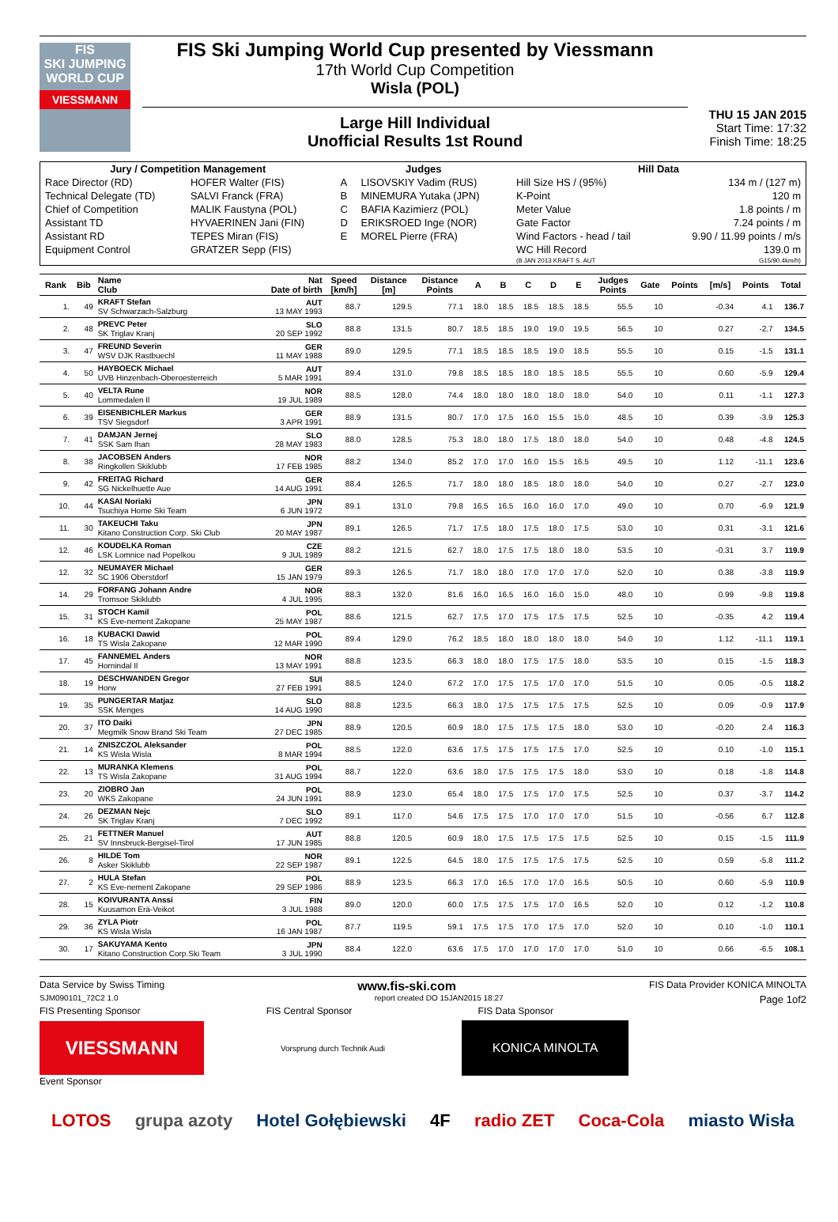FIS
SKI JUMPING WORLD CUP
VIESSMANN
FIS Ski Jumping World Cup presented by Viessmann
17th World Cup Competition
Wisla (POL)
Large Hill Individual
Unofficial Results 1st Round
THU 15 JAN 2015
Start Time: 17:32
Finish Time: 18:25
| Jury / Competition Management | | Judges | | Hill Data | |
| --- | --- | --- | --- | --- | --- |
| Race Director (RD) | HOFER Walter (FIS) | A | LISOVSKIY Vadim (RUS) | Hill Size HS / (95%) | 134 m / (127 m) |
| Technical Delegate (TD) | SALVI Franck (FRA) | B | MINEMURA Yutaka (JPN) | K-Point | 120 m |
| Chief of Competition | MALIK Faustyna (POL) | C | BAFIA Kazimierz (POL) | Meter Value | 1.8 points / m |
| Assistant TD | HYVAERINEN Jani (FIN) | D | ERIKSROED Inge (NOR) | Gate Factor | 7.24 points / m |
| Assistant RD | TEPES Miran (FIS) | E | MOREL Pierre (FRA) | Wind Factors - head / tail | 9.90 / 11.99 points / m/s |
| Equipment Control | GRATZER Sepp (FIS) | | | WC Hill Record | 139.0 m |
| | | | | (8 JAN 2013 KRAFT S. AUT | G15/90.4km/h) |
| Rank | Bib | Name Club | Nat Date of birth | Speed [km/h] | Distance [m] | Distance Points | A | B | C | D | E | Judges Points | Gate | Points | [m/s] | Points | Total |
| --- | --- | --- | --- | --- | --- | --- | --- | --- | --- | --- | --- | --- | --- | --- | --- | --- | --- |
| 1. | 49 | KRAFT Stefan SV Schwarzach-Salzburg | AUT 13 MAY 1993 | 88.7 | 129.5 | 77.1 | 18.0 | 18.5 | 18.5 | 18.5 | 18.5 | 55.5 | 10 | | -0.34 | 4.1 | 136.7 |
| 2. | 48 | PREVC Peter SK Triglav Kranj | SLO 20 SEP 1992 | 88.8 | 131.5 | 80.7 | 18.5 | 18.5 | 19.0 | 19.0 | 19.5 | 56.5 | 10 | | 0.27 | -2.7 | 134.5 |
| 3. | 47 | FREUND Severin WSV DJK Rastbuechl | GER 11 MAY 1988 | 89.0 | 129.5 | 77.1 | 18.5 | 18.5 | 18.5 | 19.0 | 18.5 | 55.5 | 10 | | 0.15 | -1.5 | 131.1 |
| 4. | 50 | HAYBOECK Michael UVB Hinzenbach-Oberoesterreich | AUT 5 MAR 1991 | 89.4 | 131.0 | 79.8 | 18.5 | 18.5 | 18.0 | 18.5 | 18.5 | 55.5 | 10 | | 0.60 | -5.9 | 129.4 |
| 5. | 40 | VELTA Rune Lommedalen Il | NOR 19 JUL 1989 | 88.5 | 128.0 | 74.4 | 18.0 | 18.0 | 18.0 | 18.0 | 18.0 | 54.0 | 10 | | 0.11 | -1.1 | 127.3 |
| 6. | 39 | EISENBICHLER Markus TSV Siegsdorf | GER 3 APR 1991 | 88.9 | 131.5 | 80.7 | 17.0 | 17.5 | 16.0 | 15.5 | 15.0 | 48.5 | 10 | | 0.39 | -3.9 | 125.3 |
| 7. | 41 | DAMJAN Jernej SSK Sam Ihan | SLO 28 MAY 1983 | 88.0 | 128.5 | 75.3 | 18.0 | 18.0 | 17.5 | 18.0 | 18.0 | 54.0 | 10 | | 0.48 | -4.8 | 124.5 |
| 8. | 38 | JACOBSEN Anders Ringkollen Skiklubb | NOR 17 FEB 1985 | 88.2 | 134.0 | 85.2 | 17.0 | 17.0 | 16.0 | 15.5 | 16.5 | 49.5 | 10 | | 1.12 | -11.1 | 123.6 |
| 9. | 42 | FREITAG Richard SG Nickelhuette Aue | GER 14 AUG 1991 | 88.4 | 126.5 | 71.7 | 18.0 | 18.0 | 18.5 | 18.0 | 18.0 | 54.0 | 10 | | 0.27 | -2.7 | 123.0 |
| 10. | 44 | KASAI Noriaki Tsuchiya Home Ski Team | JPN 6 JUN 1972 | 89.1 | 131.0 | 79.8 | 16.5 | 16.5 | 16.0 | 16.0 | 17.0 | 49.0 | 10 | | 0.70 | -6.9 | 121.9 |
| 11. | 30 | TAKEUCHI Taku Kitano Construction Corp. Ski Club | JPN 20 MAY 1987 | 89.1 | 126.5 | 71.7 | 17.5 | 18.0 | 17.5 | 18.0 | 17.5 | 53.0 | 10 | | 0.31 | -3.1 | 121.6 |
| 12. | 46 | KOUDELKA Roman LSK Lomnice nad Popelkou | CZE 9 JUL 1989 | 88.2 | 121.5 | 62.7 | 18.0 | 17.5 | 17.5 | 18.0 | 18.0 | 53.5 | 10 | | -0.31 | 3.7 | 119.9 |
| 12. | 32 | NEUMAYER Michael SC 1906 Oberstdorf | GER 15 JAN 1979 | 89.3 | 126.5 | 71.7 | 18.0 | 18.0 | 17.0 | 17.0 | 17.0 | 52.0 | 10 | | 0.38 | -3.8 | 119.9 |
| 14. | 29 | FORFANG Johann Andre Tromsoe Skiklubb | NOR 4 JUL 1995 | 88.3 | 132.0 | 81.6 | 16.0 | 16.5 | 16.0 | 16.0 | 15.0 | 48.0 | 10 | | 0.99 | -9.8 | 119.8 |
| 15. | 31 | STOCH Kamil KS Eve-nement Zakopane | POL 25 MAY 1987 | 88.6 | 121.5 | 62.7 | 17.5 | 17.0 | 17.5 | 17.5 | 17.5 | 52.5 | 10 | | -0.35 | 4.2 | 119.4 |
| 16. | 18 | KUBACKI Dawid TS Wisla Zakopane | POL 12 MAR 1990 | 89.4 | 129.0 | 76.2 | 18.5 | 18.0 | 18.0 | 18.0 | 18.0 | 54.0 | 10 | | 1.12 | -11.1 | 119.1 |
| 17. | 45 | FANNEMEL Anders Hornindal Il | NOR 13 MAY 1991 | 88.8 | 123.5 | 66.3 | 18.0 | 18.0 | 17.5 | 17.5 | 18.0 | 53.5 | 10 | | 0.15 | -1.5 | 118.3 |
| 18. | 19 | DESCHWANDEN Gregor Horw | SUI 27 FEB 1991 | 88.5 | 124.0 | 67.2 | 17.0 | 17.5 | 17.5 | 17.0 | 17.0 | 51.5 | 10 | | 0.05 | -0.5 | 118.2 |
| 19. | 35 | PUNGERTAR Matjaz SSK Menges | SLO 14 AUG 1990 | 88.8 | 123.5 | 66.3 | 18.0 | 17.5 | 17.5 | 17.5 | 17.5 | 52.5 | 10 | | 0.09 | -0.9 | 117.9 |
| 20. | 37 | ITO Daiki Megmilk Snow Brand Ski Team | JPN 27 DEC 1985 | 88.9 | 120.5 | 60.9 | 18.0 | 17.5 | 17.5 | 17.5 | 18.0 | 53.0 | 10 | | -0.20 | 2.4 | 116.3 |
| 21. | 14 | ZNISZCZOL Aleksander KS Wisla Wisla | POL 8 MAR 1994 | 88.5 | 122.0 | 63.6 | 17.5 | 17.5 | 17.5 | 17.5 | 17.0 | 52.5 | 10 | | 0.10 | -1.0 | 115.1 |
| 22. | 13 | MURANKA Klemens TS Wisla Zakopane | POL 31 AUG 1994 | 88.7 | 122.0 | 63.6 | 18.0 | 17.5 | 17.5 | 17.5 | 18.0 | 53.0 | 10 | | 0.18 | -1.8 | 114.8 |
| 23. | 20 | ZIOBRO Jan WKS Zakopane | POL 24 JUN 1991 | 88.9 | 123.0 | 65.4 | 18.0 | 17.5 | 17.5 | 17.0 | 17.5 | 52.5 | 10 | | 0.37 | -3.7 | 114.2 |
| 24. | 26 | DEZMAN Nejc SK Triglav Kranj | SLO 7 DEC 1992 | 89.1 | 117.0 | 54.6 | 17.5 | 17.5 | 17.0 | 17.0 | 17.0 | 51.5 | 10 | | -0.56 | 6.7 | 112.8 |
| 25. | 21 | FETTNER Manuel SV Innsbruck-Bergisel-Tirol | AUT 17 JUN 1985 | 88.8 | 120.5 | 60.9 | 18.0 | 17.5 | 17.5 | 17.5 | 17.5 | 52.5 | 10 | | 0.15 | -1.5 | 111.9 |
| 26. | 8 | HILDE Tom Asker Skiklubb | NOR 22 SEP 1987 | 89.1 | 122.5 | 64.5 | 18.0 | 17.5 | 17.5 | 17.5 | 17.5 | 52.5 | 10 | | 0.59 | -5.8 | 111.2 |
| 27. | 2 | HULA Stefan KS Eve-nement Zakopane | POL 29 SEP 1986 | 88.9 | 123.5 | 66.3 | 17.0 | 16.5 | 17.0 | 17.0 | 16.5 | 50.5 | 10 | | 0.60 | -5.9 | 110.9 |
| 28. | 15 | KOIVURANTA Anssi Kuusamon Erä-Veikot | FIN 3 JUL 1988 | 89.0 | 120.0 | 60.0 | 17.5 | 17.5 | 17.5 | 17.0 | 16.5 | 52.0 | 10 | | 0.12 | -1.2 | 110.8 |
| 29. | 36 | ZYLA Piotr KS Wisla Wisla | POL 16 JAN 1987 | 87.7 | 119.5 | 59.1 | 17.5 | 17.5 | 17.0 | 17.5 | 17.0 | 52.0 | 10 | | 0.10 | -1.0 | 110.1 |
| 30. | 17 | SAKUYAMA Kento Kitano Construction Corp.Ski Team | JPN 3 JUL 1990 | 88.4 | 122.0 | 63.6 | 17.5 | 17.0 | 17.0 | 17.0 | 17.0 | 51.0 | 10 | | 0.66 | -6.5 | 108.1 |
Data Service by Swiss Timing www.fis-ski.com FIS Data Provider KONICA MINOLTA
SJM090101_72C2 1.0 report created DO 15JAN2015 18:27 Page 1of2
FIS Presenting Sponsor FIS Central Sponsor FIS Data Sponsor
VIESSMANN
Vorsprung durch Technik Audi
KONICA MINOLTA
Event Sponsor
LOTOS grupa azoty Hotel Gołębiewski 4F radio ZET Coca-Cola miasto Wisła